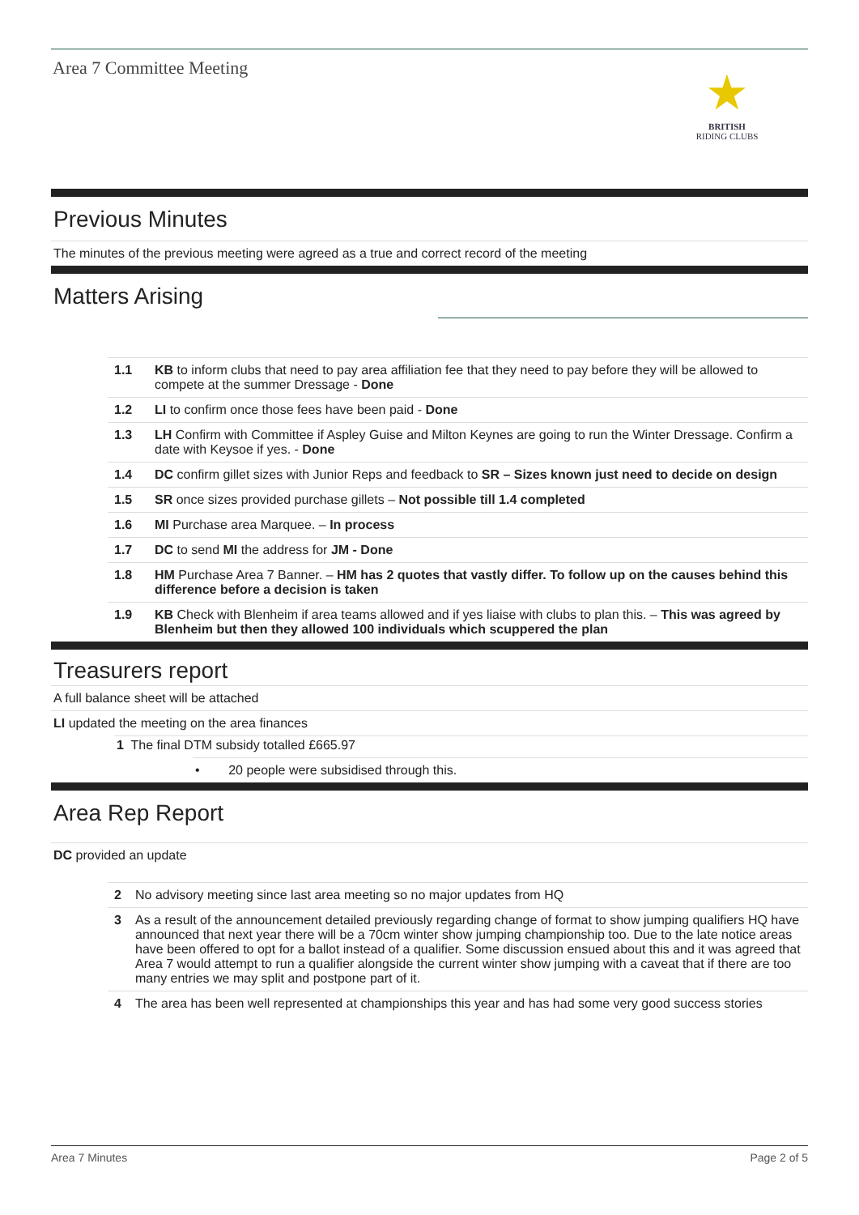Area 7 Committee Meeting
★
BRITISH
RIDING CLUBS
Previous Minutes
The minutes of the previous meeting were agreed as a true and correct record of the meeting
Matters Arising
| 1.1 | KB to inform clubs that need to pay area affiliation fee that they need to pay before they will be allowed to compete at the summer Dressage - Done |
| 1.2 | LI to confirm once those fees have been paid - Done |
| 1.3 | LH Confirm with Committee if Aspley Guise and Milton Keynes are going to run the Winter Dressage. Confirm a date with Keysoe if yes. - Done |
| 1.4 | DC confirm gillet sizes with Junior Reps and feedback to SR – Sizes known just need to decide on design |
| 1.5 | SR once sizes provided purchase gillets – Not possible till 1.4 completed |
| 1.6 | MI Purchase area Marquee. – In process |
| 1.7 | DC to send MI the address for JM - Done |
| 1.8 | HM Purchase Area 7 Banner. – HM has 2 quotes that vastly differ. To follow up on the causes behind this difference before a decision is taken |
| 1.9 | KB Check with Blenheim if area teams allowed and if yes liaise with clubs to plan this. – This was agreed by Blenheim but then they allowed 100 individuals which scuppered the plan |
Treasurers report
A full balance sheet will be attached
LI updated the meeting on the area finances
1 The final DTM subsidy totalled £665.97
• 20 people were subsidised through this.
Area Rep Report
DC provided an update
| 2 | No advisory meeting since last area meeting so no major updates from HQ |
| 3 | As a result of the announcement detailed previously regarding change of format to show jumping qualifiers HQ have announced that next year there will be a 70cm winter show jumping championship too. Due to the late notice areas have been offered to opt for a ballot instead of a qualifier. Some discussion ensued about this and it was agreed that Area 7 would attempt to run a qualifier alongside the current winter show jumping with a caveat that if there are too many entries we may split and postpone part of it. |
| 4 | The area has been well represented at championships this year and has had some very good success stories |
Area 7 Minutes Page 2 of 5